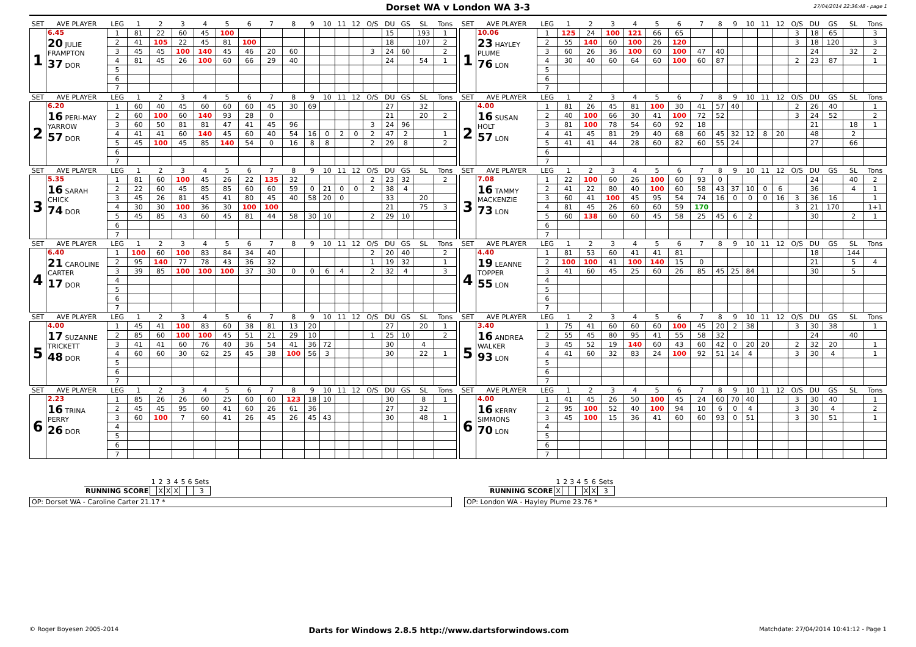Dorset WA v London WA 3-3
27/04/2014 22:36:48 - page 1
| SET | AVE PLAYER | LEG | 1 | 2 | 3 | 4 | 5 | 6 | 7 | 8 | 9 | 10 | 11 | 12 | O/S | DU | GS | SL | Tons |
| --- | --- | --- | --- | --- | --- | --- | --- | --- | --- | --- | --- | --- | --- | --- | --- | --- | --- | --- | --- |
| 1 | 6.45 20 JULIE FRAMPTON 37 DOR | 1 | 81 | 22 | 60 | 45 | 100 | | | | | | | | | 15 | | 193 | 1 |
| | | 2 | 41 | 105 | 22 | 45 | 81 | 100 | | | | | | | | 18 | | 107 | 2 |
| | | 3 | 45 | 45 | 100 | 140 | 45 | 46 | 20 | 60 | | | | | 3 | 24 | 60 | | 2 |
| | | 4 | 81 | 45 | 26 | 100 | 60 | 66 | 29 | 40 | | | | | | 24 | | 54 | 1 |
| | | 5 | | | | | | | | | | | | | | | | | |
| | | 6 | | | | | | | | | | | | | | | | | |
| | | 7 | | | | | | | | | | | | | | | | | |
| SET | AVE PLAYER | LEG | 1 | 2 | 3 | 4 | 5 | 6 | 7 | 8 | 9 | 10 | 11 | 12 | O/S | DU | GS | SL | Tons |
| 2 | 6.20 16 PERI-MAY YARROW 57 DOR | 1 | 60 | 40 | 45 | 60 | 60 | 60 | 45 | 30 | 69 | | | | | 27 | | 32 | |
| | | 2 | 60 | 100 | 60 | 140 | 93 | 28 | 0 | | | | | | | 21 | | 20 | 2 |
| | | 3 | 60 | 50 | 81 | 81 | 47 | 41 | 45 | 96 | | | | | 3 | 24 | 96 | | |
| | | 4 | 41 | 41 | 60 | 140 | 45 | 60 | 40 | 54 | 16 | 0 | 2 | 0 | 2 | 47 | 2 | | 1 |
| | | 5 | 45 | 100 | 45 | 85 | 140 | 54 | 0 | 16 | 8 | 8 | | | 2 | 29 | 8 | | 2 |
| | | 6 | | | | | | | | | | | | | | | | | |
| | | 7 | | | | | | | | | | | | | | | | | |
| SET | AVE PLAYER | LEG | 1 | 2 | 3 | 4 | 5 | 6 | 7 | 8 | 9 | 10 | 11 | 12 | O/S | DU | GS | SL | Tons |
| 3 | 5.35 16 SARAH CHICK 74 DOR | 1 | 81 | 60 | 100 | 45 | 26 | 22 | 135 | 32 | | | | | 2 | 23 | 32 | | 2 |
| | | 2 | 22 | 60 | 45 | 85 | 85 | 60 | 60 | 59 | 0 | 21 | 0 | 0 | 2 | 38 | 4 | | |
| | | 3 | 45 | 26 | 81 | 45 | 41 | 80 | 45 | 40 | 58 | 20 | 0 | | | 33 | | 20 | |
| | | 4 | 30 | 30 | 100 | 36 | 30 | 100 | 100 | | | | | | | 21 | | 75 | 3 |
| | | 5 | 45 | 85 | 43 | 60 | 45 | 81 | 44 | 58 | 30 | 10 | | | 2 | 29 | 10 | | |
| | | 6 | | | | | | | | | | | | | | | | | |
| | | 7 | | | | | | | | | | | | | | | | | |
| SET | AVE PLAYER | LEG | 1 | 2 | 3 | 4 | 5 | 6 | 7 | 8 | 9 | 10 | 11 | 12 | O/S | DU | GS | SL | Tons |
| 4 | 6.40 21 CAROLINE CARTER 17 DOR | 1 | 100 | 60 | 100 | 83 | 84 | 34 | 40 | | | | | | 2 | 20 | 40 | | 2 |
| | | 2 | 95 | 140 | 77 | 78 | 43 | 36 | 32 | | | | | | 1 | 19 | 32 | | 1 |
| | | 3 | 39 | 85 | 100 | 100 | 100 | 37 | 30 | 0 | 0 | 6 | 4 | | 2 | 32 | 4 | | 3 |
| | | 4 | | | | | | | | | | | | | | | | | |
| | | 5 | | | | | | | | | | | | | | | | | |
| | | 6 | | | | | | | | | | | | | | | | | |
| | | 7 | | | | | | | | | | | | | | | | | |
| SET | AVE PLAYER | LEG | 1 | 2 | 3 | 4 | 5 | 6 | 7 | 8 | 9 | 10 | 11 | 12 | O/S | DU | GS | SL | Tons |
| 5 | 4.00 17 SUZANNE TRICKETT 48 DOR | 1 | 45 | 41 | 100 | 83 | 60 | 38 | 81 | 13 | 20 | | | | | 27 | | 20 | 1 |
| | | 2 | 85 | 60 | 100 | 100 | 45 | 51 | 21 | 29 | 10 | | | | 1 | 25 | 10 | | 2 |
| | | 3 | 41 | 41 | 60 | 76 | 40 | 36 | 54 | 41 | 36 | 72 | | | | 30 | | 4 | |
| | | 4 | 60 | 60 | 30 | 62 | 25 | 45 | 38 | 100 | 56 | 3 | | | | 30 | | 22 | 1 |
| | | 5 | | | | | | | | | | | | | | | | | |
| | | 6 | | | | | | | | | | | | | | | | | |
| | | 7 | | | | | | | | | | | | | | | | | |
| SET | AVE PLAYER | LEG | 1 | 2 | 3 | 4 | 5 | 6 | 7 | 8 | 9 | 10 | 11 | 12 | O/S | DU | GS | SL | Tons |
| 6 | 2.23 16 TRINA PERRY 26 DOR | 1 | 85 | 26 | 26 | 60 | 25 | 60 | 60 | 123 | 18 | 10 | | | | 30 | | 8 | 1 |
| | | 2 | 45 | 45 | 95 | 60 | 41 | 60 | 26 | 61 | 36 | | | | | 27 | | 32 | |
| | | 3 | 60 | 100 | 7 | 60 | 41 | 26 | 45 | 26 | 45 | 43 | | | | 30 | | 48 | 1 |
| | | 4 | | | | | | | | | | | | | | | | | |
| | | 5 | | | | | | | | | | | | | | | | | |
| | | 6 | | | | | | | | | | | | | | | | | |
| | | 7 | | | | | | | | | | | | | | | | | |
| SET | AVE PLAYER | LEG | 1 | 2 | 3 | 4 | 5 | 6 | 7 | 8 | 9 | 10 | 11 | 12 | O/S | DU | GS | SL | Tons |
| --- | --- | --- | --- | --- | --- | --- | --- | --- | --- | --- | --- | --- | --- | --- | --- | --- | --- | --- | --- |
| 1 | 10.06 23 HAYLEY PLUME 76 LON | 1 | 125 | 24 | 100 | 121 | 66 | 65 | | | | | | | 3 | 18 | 65 | | 3 |
| | | 2 | 55 | 140 | 60 | 100 | 26 | 120 | | | | | | | 3 | 18 | 120 | | 3 |
| | | 3 | 60 | 26 | 36 | 100 | 60 | 100 | 47 | 40 | | | | | | 24 | | 32 | 2 |
| | | 4 | 30 | 40 | 60 | 64 | 60 | 100 | 60 | 87 | | | | | 2 | 23 | 87 | | 1 |
| | | 5 | | | | | | | | | | | | | | | | | |
| | | 6 | | | | | | | | | | | | | | | | | |
| | | 7 | | | | | | | | | | | | | | | | | |
| SET | AVE PLAYER | LEG | 1 | 2 | 3 | 4 | 5 | 6 | 7 | 8 | 9 | 10 | 11 | 12 | O/S | DU | GS | SL | Tons |
| 2 | 4.00 16 SUSAN HOLT 57 LON | 1 | 81 | 26 | 45 | 81 | 100 | 30 | 41 | 57 | 40 | | | | 2 | 26 | 40 | | 1 |
| | | 2 | 40 | 100 | 66 | 30 | 41 | 100 | 72 | 52 | | | | | 3 | 24 | 52 | | 2 |
| | | 3 | 81 | 100 | 78 | 54 | 60 | 92 | 18 | | | | | | | 21 | | 18 | 1 |
| | | 4 | 41 | 45 | 81 | 29 | 40 | 68 | 60 | 45 | 32 | 12 | 8 | 20 | | 48 | | 2 | |
| | | 5 | 41 | 41 | 44 | 28 | 60 | 82 | 60 | 55 | 24 | | | | | 27 | | 66 | |
| | | 6 | | | | | | | | | | | | | | | | | |
| | | 7 | | | | | | | | | | | | | | | | | |
| SET | AVE PLAYER | LEG | 1 | 2 | 3 | 4 | 5 | 6 | 7 | 8 | 9 | 10 | 11 | 12 | O/S | DU | GS | SL | Tons |
| 3 | 7.08 16 TAMMY MACKENZIE 73 LON | 1 | 22 | 100 | 60 | 26 | 100 | 60 | 93 | 0 | | | | | | 24 | | 40 | 2 |
| | | 2 | 41 | 22 | 80 | 40 | 100 | 60 | 58 | 43 | 37 | 10 | 0 | 6 | | 36 | | 4 | 1 |
| | | 3 | 60 | 41 | 100 | 45 | 95 | 54 | 74 | 16 | 0 | 0 | 0 | 16 | 3 | 36 | 16 | | 1 |
| | | 4 | 81 | 45 | 26 | 60 | 60 | 59 | 170 | | | | | | 3 | 21 | 170 | | 1+1 |
| | | 5 | 60 | 138 | 60 | 60 | 45 | 58 | 25 | 45 | 6 | 2 | | | | 30 | | 2 | 1 |
| | | 6 | | | | | | | | | | | | | | | | | |
| | | 7 | | | | | | | | | | | | | | | | | |
| SET | AVE PLAYER | LEG | 1 | 2 | 3 | 4 | 5 | 6 | 7 | 8 | 9 | 10 | 11 | 12 | O/S | DU | GS | SL | Tons |
| 4 | 4.40 19 LEANNE TOPPER 55 LON | 1 | 81 | 53 | 60 | 41 | 41 | 81 | | | | | | | | 18 | | 144 | |
| | | 2 | 100 | 100 | 41 | 100 | 140 | 15 | 0 | | | | | | | 21 | | 5 | 4 |
| | | 3 | 41 | 60 | 45 | 25 | 60 | 26 | 85 | 45 | 25 | 84 | | | | 30 | | 5 | |
| | | 4 | | | | | | | | | | | | | | | | | |
| | | 5 | | | | | | | | | | | | | | | | | |
| | | 6 | | | | | | | | | | | | | | | | | |
| | | 7 | | | | | | | | | | | | | | | | | |
| SET | AVE PLAYER | LEG | 1 | 2 | 3 | 4 | 5 | 6 | 7 | 8 | 9 | 10 | 11 | 12 | O/S | DU | GS | SL | Tons |
| 5 | 3.40 16 ANDREA WALKER 93 LON | 1 | 75 | 41 | 60 | 60 | 60 | 100 | 45 | 20 | 2 | 38 | | | 3 | 30 | 38 | | 1 |
| | | 2 | 55 | 45 | 80 | 95 | 41 | 55 | 58 | 32 | | | | | | 24 | | 40 | |
| | | 3 | 45 | 52 | 19 | 140 | 60 | 43 | 60 | 42 | 0 | 20 | 20 | | 2 | 32 | 20 | | 1 |
| | | 4 | 41 | 60 | 32 | 83 | 24 | 100 | 92 | 51 | 14 | 4 | | | 3 | 30 | 4 | | 1 |
| | | 5 | | | | | | | | | | | | | | | | | |
| | | 6 | | | | | | | | | | | | | | | | | |
| | | 7 | | | | | | | | | | | | | | | | | |
| SET | AVE PLAYER | LEG | 1 | 2 | 3 | 4 | 5 | 6 | 7 | 8 | 9 | 10 | 11 | 12 | O/S | DU | GS | SL | Tons |
| 6 | 4.00 16 KERRY SIMMONS 70 LON | 1 | 41 | 45 | 26 | 50 | 100 | 45 | 24 | 60 | 70 | 40 | | | 3 | 30 | 40 | | 1 |
| | | 2 | 95 | 100 | 52 | 40 | 100 | 94 | 10 | 6 | 0 | 4 | | | 3 | 30 | 4 | | 2 |
| | | 3 | 45 | 100 | 15 | 36 | 41 | 60 | 60 | 93 | 0 | 51 | | | 3 | 30 | 51 | | 1 |
| | | 4 | | | | | | | | | | | | | | | | | |
| | | 5 | | | | | | | | | | | | | | | | | |
| | | 6 | | | | | | | | | | | | | | | | | |
| | | 7 | | | | | | | | | | | | | | | | | |
| | 1 | 2 | 3 | 4 | 5 | 6 | Sets |
| --- | --- | --- | --- | --- | --- | --- | --- |
| RUNNING SCORE | | X | X | X | | | 3 |
OP: Dorset WA - Caroline Carter 21.17 *
| | 1 | 2 | 3 | 4 | 5 | 6 | Sets |
| --- | --- | --- | --- | --- | --- | --- | --- |
| RUNNING SCORE | X | | | | X | X | 3 |
OP: London WA - Hayley Plume 23.76 *
© Roger Boyesen 2005-2014 Darts for Windows 2.8.5 http://www.dartsforwindows.com Matchdate: 27/04/2014 10:41:12 - Page 1